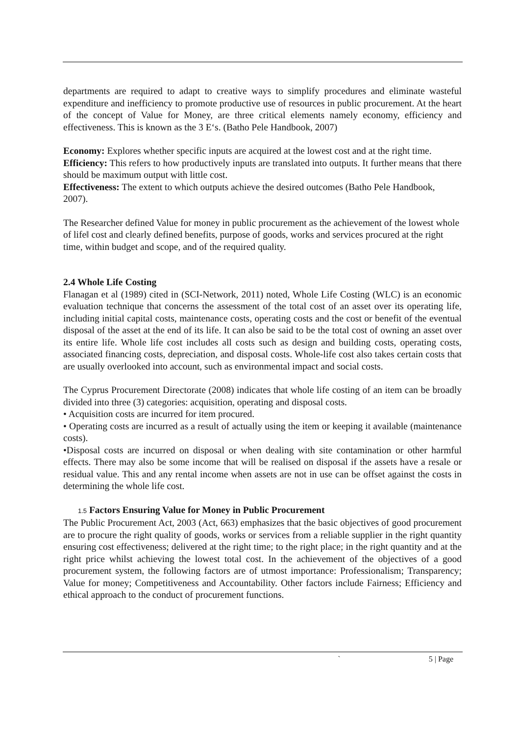departments are required to adapt to creative ways to simplify procedures and eliminate wasteful expenditure and inefficiency to promote productive use of resources in public procurement. At the heart of the concept of Value for Money, are three critical elements namely economy, efficiency and effectiveness. This is known as the 3 E‘s. (Batho Pele Handbook, 2007)
Economy: Explores whether specific inputs are acquired at the lowest cost and at the right time.
Efficiency: This refers to how productively inputs are translated into outputs. It further means that there should be maximum output with little cost.
Effectiveness: The extent to which outputs achieve the desired outcomes (Batho Pele Handbook, 2007).
The Researcher defined Value for money in public procurement as the achievement of the lowest whole of life‖ cost and clearly defined benefits, purpose of goods, works and services procured at the right time, within budget and scope, and of the required quality.
2.4 Whole Life Costing
Flanagan et al (1989) cited in (SCI-Network, 2011) noted, Whole Life Costing (WLC) is an economic evaluation technique that concerns the assessment of the total cost of an asset over its operating life, including initial capital costs, maintenance costs, operating costs and the cost or benefit of the eventual disposal of the asset at the end of its life. It can also be said to be the total cost of owning an asset over its entire life. Whole life cost includes all costs such as design and building costs, operating costs, associated financing costs, depreciation, and disposal costs. Whole-life cost also takes certain costs that are usually overlooked into account, such as environmental impact and social costs.
The Cyprus Procurement Directorate (2008) indicates that whole life costing of an item can be broadly divided into three (3) categories: acquisition, operating and disposal costs.
• Acquisition costs are incurred for item procured.
• Operating costs are incurred as a result of actually using the item or keeping it available (maintenance costs).
•Disposal costs are incurred on disposal or when dealing with site contamination or other harmful effects. There may also be some income that will be realised on disposal if the assets have a resale or residual value. This and any rental income when assets are not in use can be offset against the costs in determining the whole life cost.
1.5 Factors Ensuring Value for Money in Public Procurement
The Public Procurement Act, 2003 (Act, 663) emphasizes that the basic objectives of good procurement are to procure the right quality of goods, works or services from a reliable supplier in the right quantity ensuring cost effectiveness; delivered at the right time; to the right place; in the right quantity and at the right price whilst achieving the lowest total cost. In the achievement of the objectives of a good procurement system, the following factors are of utmost importance: Professionalism; Transparency; Value for money; Competitiveness and Accountability. Other factors include Fairness; Efficiency and ethical approach to the conduct of procurement functions.
` 5 | Page